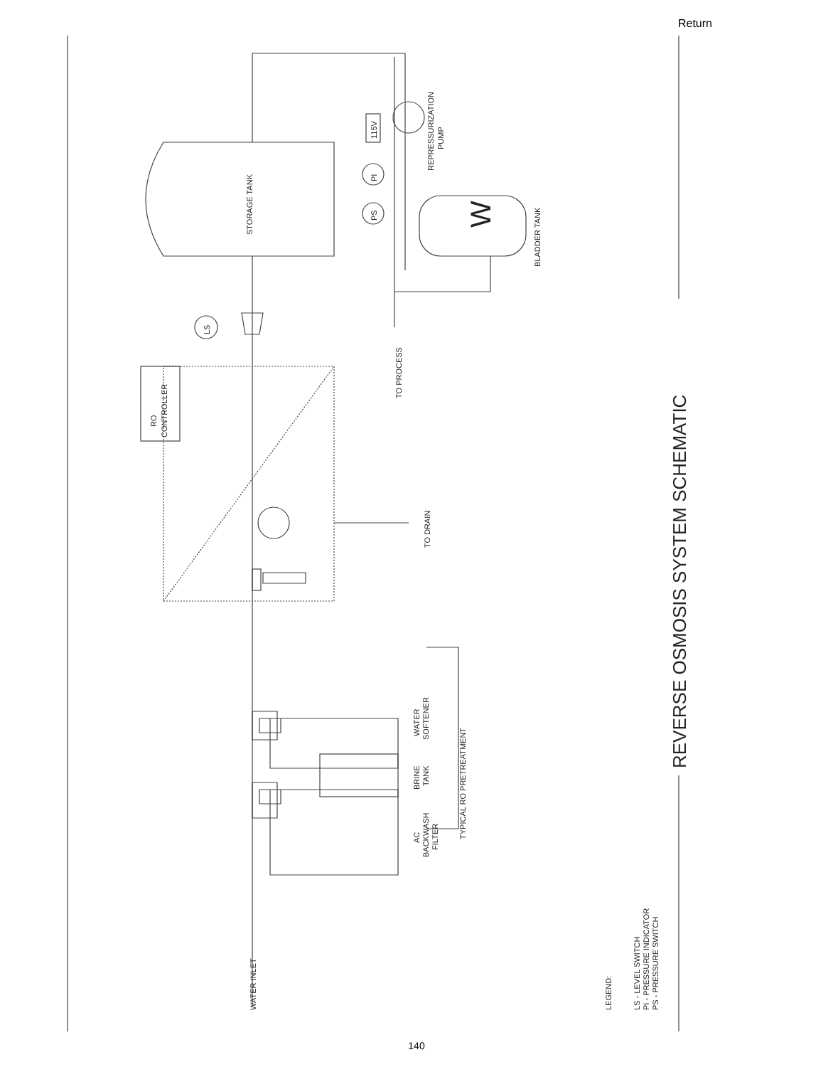Return
WATER INLET
STORAGE TANK
RO
CONTROLLER
LS
PI
PS
115V
REPRESSURIZATION
PUMP
BLADDER TANK
W
TO PROCESS
TO DRAIN
AC
BACKWASH
FILTER
BRINE
TANK
WATER
SOFTENER
TYPICAL RO PRETREATMENT
LEGEND:
LS - LEVEL SWITCH
PI - PRESSURE INDICATOR
PS - PRESSURE SWITCH
REVERSE OSMOSIS SYSTEM SCHEMATIC
140